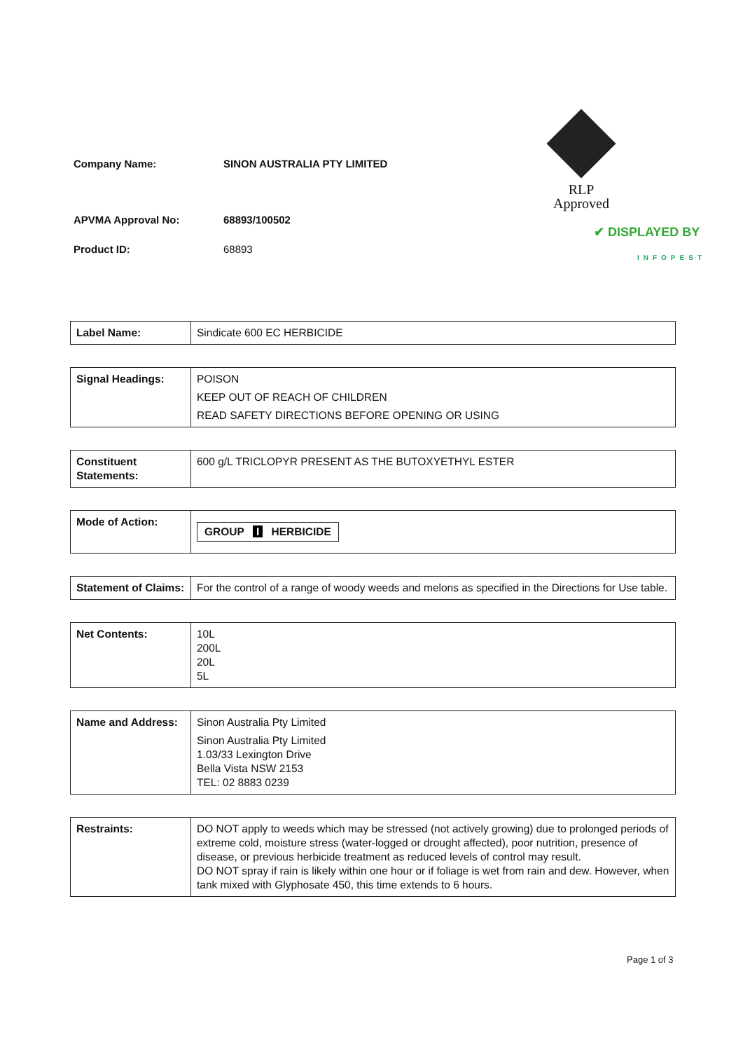Company Name: SINON AUSTRALIA PTY LIMITED
APVMA Approval No: 68893/100502
Product ID: 68893
RLP
Approved
✔ DISPLAYED BY
INFOPEST
| Label Name: | Sindicate 600 EC HERBICIDE |
| Signal Headings: | POISON KEEP OUT OF REACH OF CHILDREN READ SAFETY DIRECTIONS BEFORE OPENING OR USING |
| Constituent Statements: | 600 g/L TRICLOPYR PRESENT AS THE BUTOXYETHYL ESTER |
| Mode of Action: | GROUP I HERBICIDE |
| Statement of Claims: | For the control of a range of woody weeds and melons as specified in the Directions for Use table. |
| Net Contents: | 10L 200L 20L 5L |
| Name and Address: | Sinon Australia Pty Limited Sinon Australia Pty Limited 1.03/33 Lexington Drive Bella Vista NSW 2153 TEL: 02 8883 0239 |
| Restraints: | DO NOT apply to weeds which may be stressed (not actively growing) due to prolonged periods of extreme cold, moisture stress (water-logged or drought affected), poor nutrition, presence of disease, or previous herbicide treatment as reduced levels of control may result. DO NOT spray if rain is likely within one hour or if foliage is wet from rain and dew. However, when tank mixed with Glyphosate 450, this time extends to 6 hours. |
Page 1 of 3